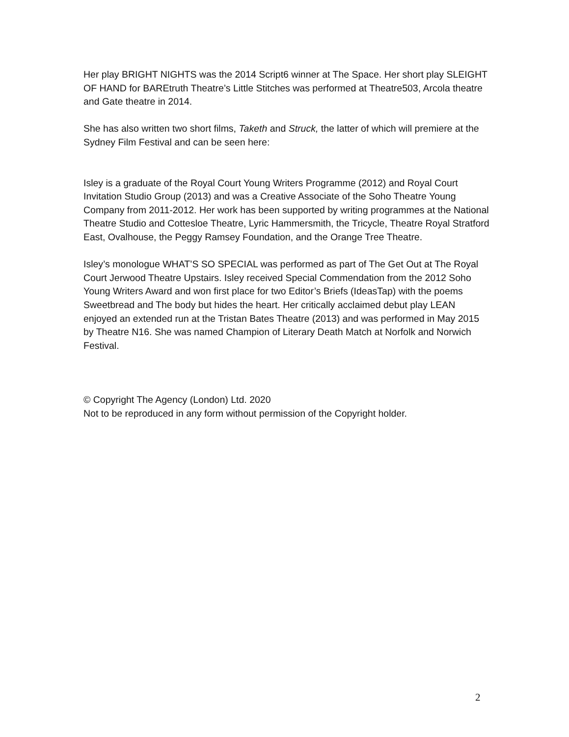Her play BRIGHT NIGHTS was the 2014 Script6 winner at The Space. Her short play SLEIGHT OF HAND for BAREtruth Theatre’s Little Stitches was performed at Theatre503, Arcola theatre and Gate theatre in 2014.
She has also written two short films, Taketh and Struck, the latter of which will premiere at the Sydney Film Festival and can be seen here:
Isley is a graduate of the Royal Court Young Writers Programme (2012) and Royal Court Invitation Studio Group (2013) and was a Creative Associate of the Soho Theatre Young Company from 2011-2012. Her work has been supported by writing programmes at the National Theatre Studio and Cottesloe Theatre, Lyric Hammersmith, the Tricycle, Theatre Royal Stratford East, Ovalhouse, the Peggy Ramsey Foundation, and the Orange Tree Theatre.
Isley’s monologue WHAT’S SO SPECIAL was performed as part of The Get Out at The Royal Court Jerwood Theatre Upstairs. Isley received Special Commendation from the 2012 Soho Young Writers Award and won first place for two Editor’s Briefs (IdeasTap) with the poems Sweetbread and The body but hides the heart. Her critically acclaimed debut play LEAN enjoyed an extended run at the Tristan Bates Theatre (2013) and was performed in May 2015 by Theatre N16. She was named Champion of Literary Death Match at Norfolk and Norwich Festival.
© Copyright The Agency (London) Ltd. 2020
Not to be reproduced in any form without permission of the Copyright holder.
2